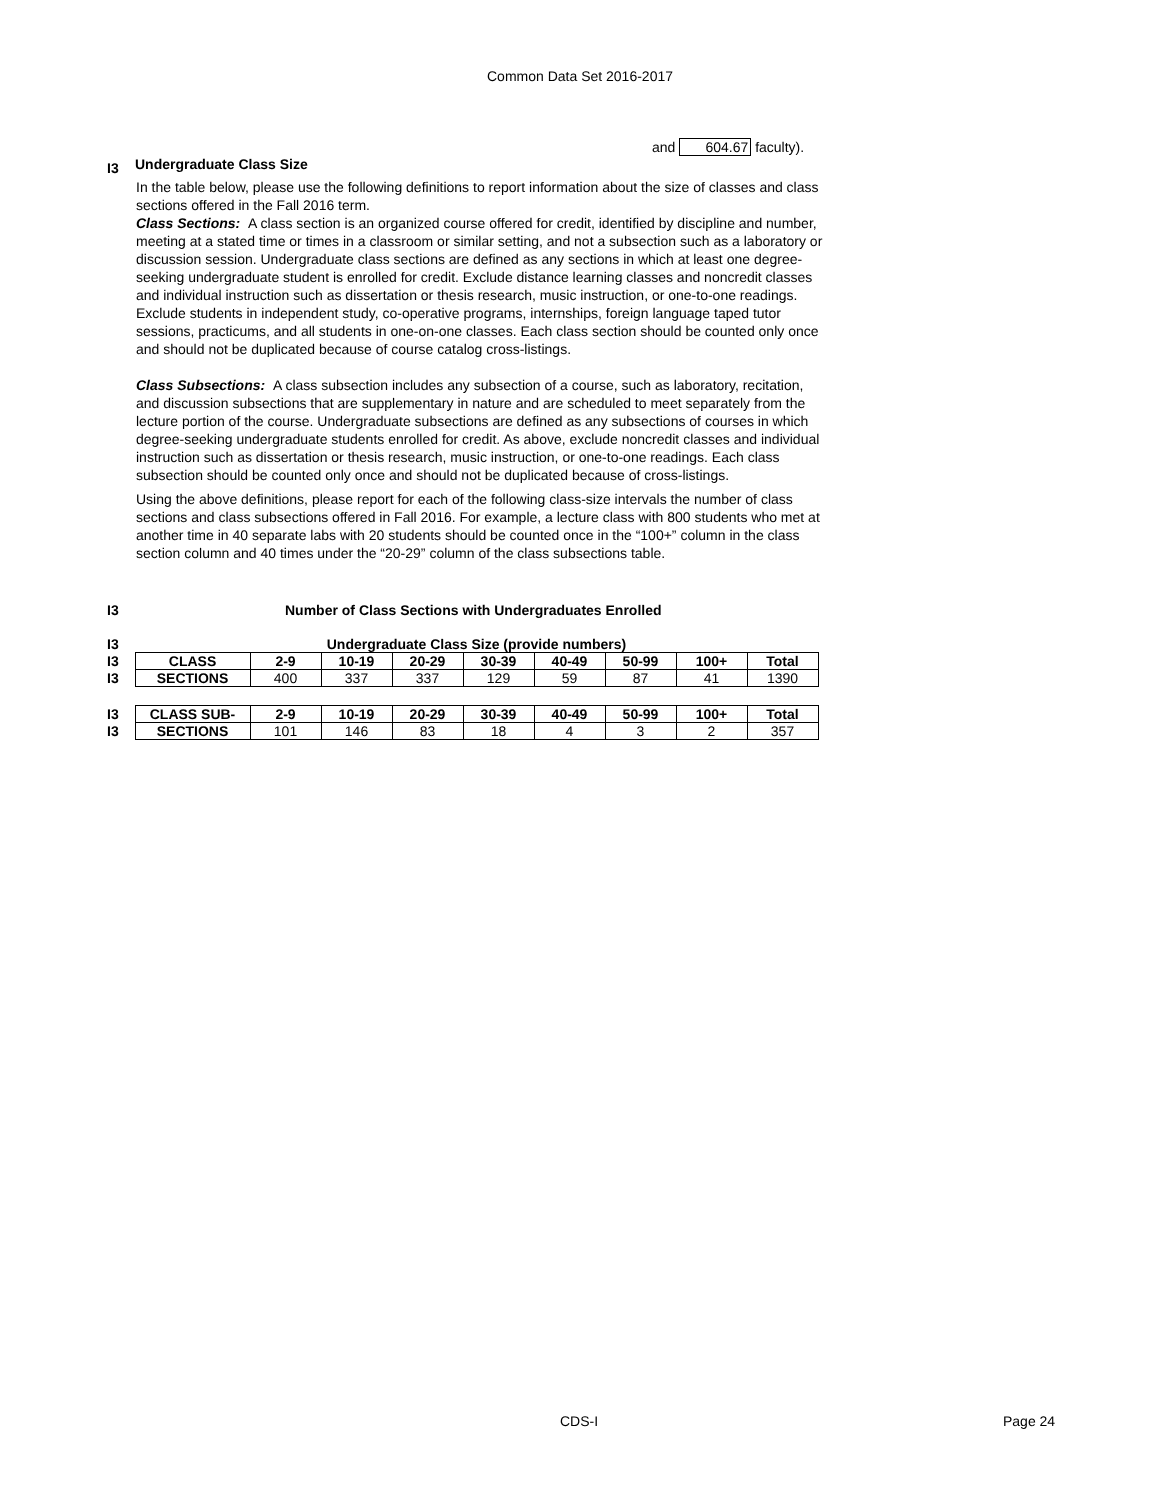Common Data Set 2016-2017
and 604.67 faculty).
I3 Undergraduate Class Size
In the table below, please use the following definitions to report information about the size of classes and class sections offered in the Fall 2016 term.
Class Sections: A class section is an organized course offered for credit, identified by discipline and number, meeting at a stated time or times in a classroom or similar setting, and not a subsection such as a laboratory or discussion session. Undergraduate class sections are defined as any sections in which at least one degree-seeking undergraduate student is enrolled for credit. Exclude distance learning classes and noncredit classes and individual instruction such as dissertation or thesis research, music instruction, or one-to-one readings. Exclude students in independent study, co-operative programs, internships, foreign language taped tutor sessions, practicums, and all students in one-on-one classes. Each class section should be counted only once and should not be duplicated because of course catalog cross-listings.
Class Subsections: A class subsection includes any subsection of a course, such as laboratory, recitation, and discussion subsections that are supplementary in nature and are scheduled to meet separately from the lecture portion of the course. Undergraduate subsections are defined as any subsections of courses in which degree-seeking undergraduate students enrolled for credit. As above, exclude noncredit classes and individual instruction such as dissertation or thesis research, music instruction, or one-to-one readings. Each class subsection should be counted only once and should not be duplicated because of cross-listings.
Using the above definitions, please report for each of the following class-size intervals the number of class sections and class subsections offered in Fall 2016. For example, a lecture class with 800 students who met at another time in 40 separate labs with 20 students should be counted once in the “100+” column in the class section column and 40 times under the “20-29” column of the class subsections table.
I3 Number of Class Sections with Undergraduates Enrolled
| I3 | Undergraduate Class Size (provide numbers) | | | | | | | | |
| I3 | CLASS | 2-9 | 10-19 | 20-29 | 30-39 | 40-49 | 50-99 | 100+ | Total |
| I3 | SECTIONS | 400 | 337 | 337 | 129 | 59 | 87 | 41 | 1390 |
| I3 | CLASS SUB- | 2-9 | 10-19 | 20-29 | 30-39 | 40-49 | 50-99 | 100+ | Total |
| I3 | SECTIONS | 101 | 146 | 83 | 18 | 4 | 3 | 2 | 357 |
CDS-I Page 24